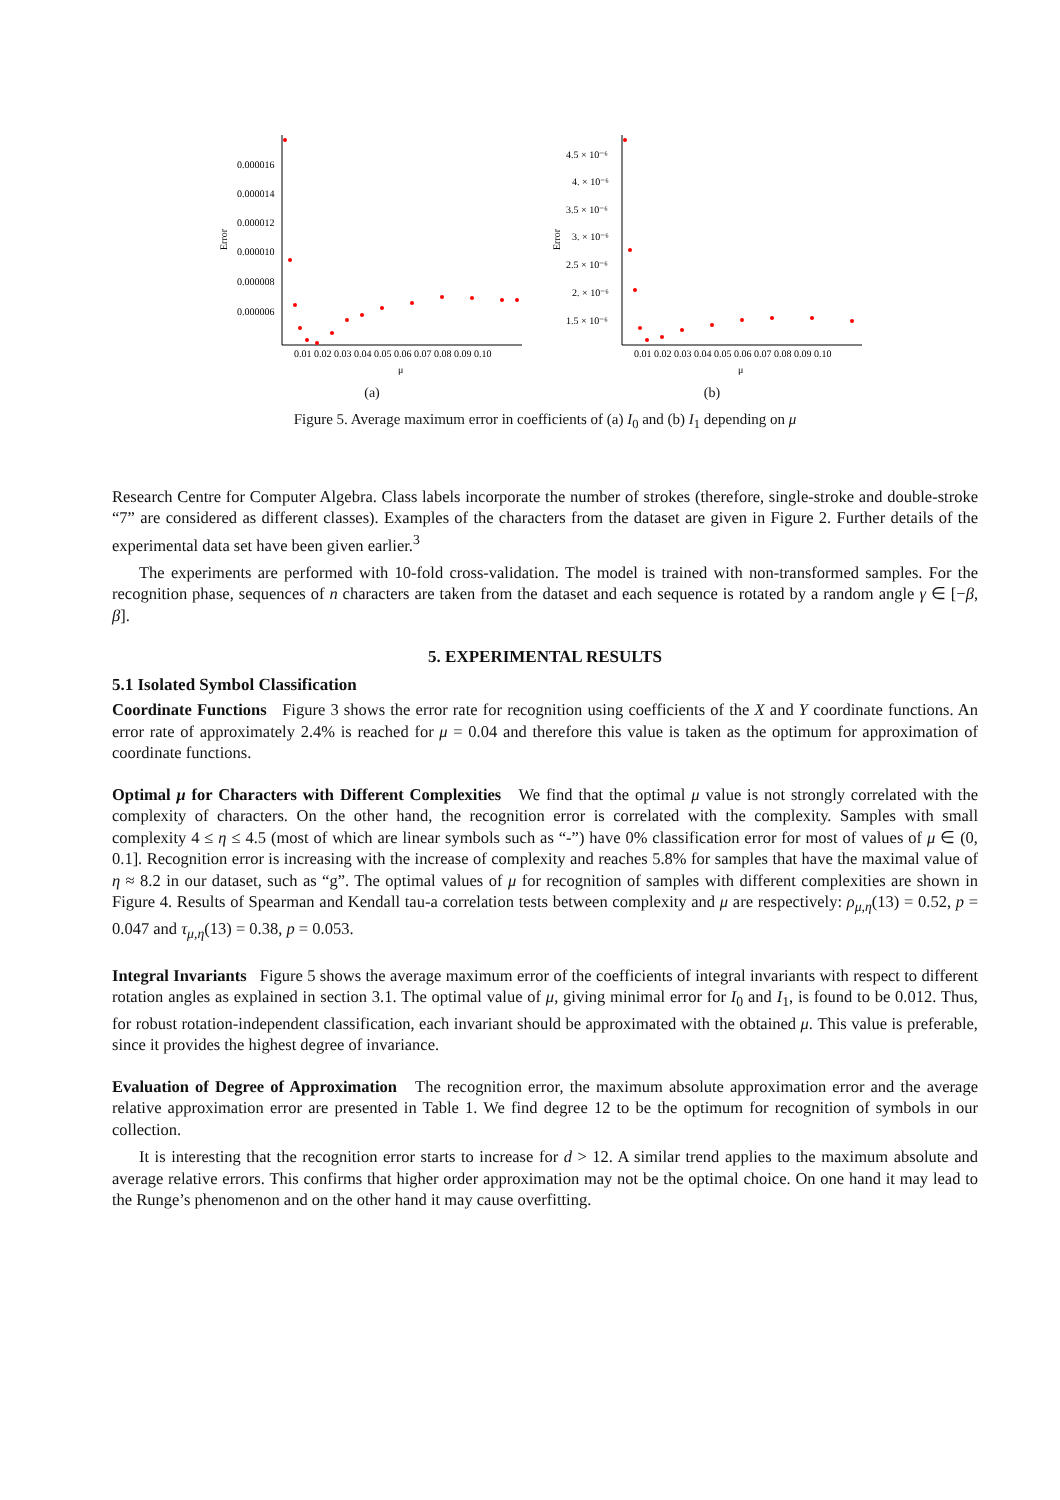0.000016
0.000014
0.000012
0.000010
0.000008
0.000006
Error
0.01 0.02 0.03 0.04 0.05 0.06 0.07 0.08 0.09 0.10
μ
(a)
4.5 × 10⁻⁶
4. × 10⁻⁶
3.5 × 10⁻⁶
3. × 10⁻⁶
2.5 × 10⁻⁶
2. × 10⁻⁶
1.5 × 10⁻⁶
Error
0.01 0.02 0.03 0.04 0.05 0.06 0.07 0.08 0.09 0.10
μ
(b)
Figure 5. Average maximum error in coefficients of (a) I<sub>0</sub> and (b) I<sub>1</sub> depending on μ
Research Centre for Computer Algebra. Class labels incorporate the number of strokes (therefore, single-stroke and double-stroke “7” are considered as different classes). Examples of the characters from the dataset are given in Figure 2. Further details of the experimental data set have been given earlier.<sup>3</sup>
The experiments are performed with 10-fold cross-validation. The model is trained with non-transformed samples. For the recognition phase, sequences of n characters are taken from the dataset and each sequence is rotated by a random angle γ ∈ [−β, β].
5. EXPERIMENTAL RESULTS
5.1 Isolated Symbol Classification
Coordinate Functions Figure 3 shows the error rate for recognition using coefficients of the X and Y coordinate functions. An error rate of approximately 2.4% is reached for μ = 0.04 and therefore this value is taken as the optimum for approximation of coordinate functions.
Optimal μ for Characters with Different Complexities We find that the optimal μ value is not strongly correlated with the complexity of characters. On the other hand, the recognition error is correlated with the complexity. Samples with small complexity 4 ≤ η ≤ 4.5 (most of which are linear symbols such as “-”) have 0% classification error for most of values of μ ∈ (0, 0.1]. Recognition error is increasing with the increase of complexity and reaches 5.8% for samples that have the maximal value of η ≈ 8.2 in our dataset, such as “g”. The optimal values of μ for recognition of samples with different complexities are shown in Figure 4. Results of Spearman and Kendall tau-a correlation tests between complexity and μ are respectively: ρ<sub>μ,η</sub>(13) = 0.52, p = 0.047 and τ<sub>μ,η</sub>(13) = 0.38, p = 0.053.
Integral Invariants Figure 5 shows the average maximum error of the coefficients of integral invariants with respect to different rotation angles as explained in section 3.1. The optimal value of μ, giving minimal error for I<sub>0</sub> and I<sub>1</sub>, is found to be 0.012. Thus, for robust rotation-independent classification, each invariant should be approximated with the obtained μ. This value is preferable, since it provides the highest degree of invariance.
Evaluation of Degree of Approximation The recognition error, the maximum absolute approximation error and the average relative approximation error are presented in Table 1. We find degree 12 to be the optimum for recognition of symbols in our collection.
It is interesting that the recognition error starts to increase for d > 12. A similar trend applies to the maximum absolute and average relative errors. This confirms that higher order approximation may not be the optimal choice. On one hand it may lead to the Runge’s phenomenon and on the other hand it may cause overfitting.